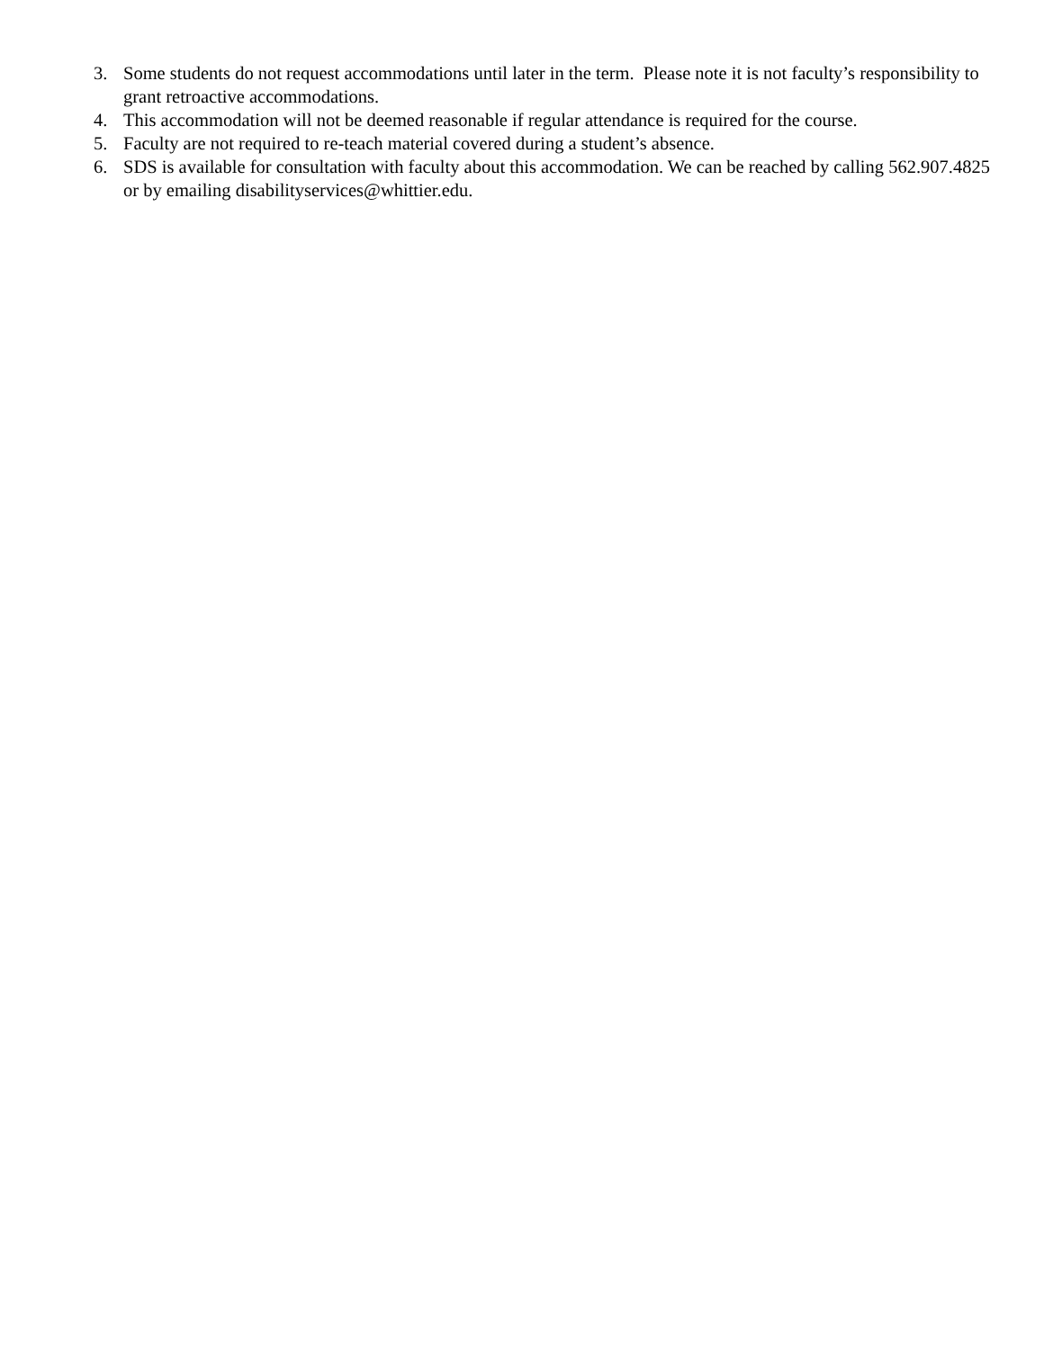3. Some students do not request accommodations until later in the term. Please note it is not faculty’s responsibility to grant retroactive accommodations.
4. This accommodation will not be deemed reasonable if regular attendance is required for the course.
5. Faculty are not required to re-teach material covered during a student’s absence.
6. SDS is available for consultation with faculty about this accommodation. We can be reached by calling 562.907.4825 or by emailing disabilityservices@whittier.edu.